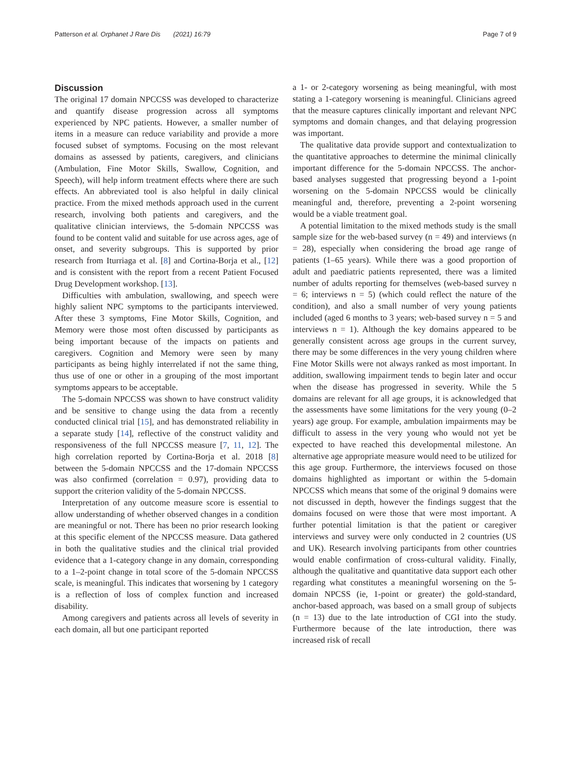Patterson et al. Orphanet J Rare Dis (2021) 16:79 Page 7 of 9
Discussion
The original 17 domain NPCCSS was developed to characterize and quantify disease progression across all symptoms experienced by NPC patients. However, a smaller number of items in a measure can reduce variability and provide a more focused subset of symptoms. Focusing on the most relevant domains as assessed by patients, caregivers, and clinicians (Ambulation, Fine Motor Skills, Swallow, Cognition, and Speech), will help inform treatment effects where there are such effects. An abbreviated tool is also helpful in daily clinical practice. From the mixed methods approach used in the current research, involving both patients and caregivers, and the qualitative clinician interviews, the 5-domain NPCCSS was found to be content valid and suitable for use across ages, age of onset, and severity subgroups. This is supported by prior research from Iturriaga et al. [8] and Cortina-Borja et al., [12] and is consistent with the report from a recent Patient Focused Drug Development workshop. [13].
Difficulties with ambulation, swallowing, and speech were highly salient NPC symptoms to the participants interviewed. After these 3 symptoms, Fine Motor Skills, Cognition, and Memory were those most often discussed by participants as being important because of the impacts on patients and caregivers. Cognition and Memory were seen by many participants as being highly interrelated if not the same thing, thus use of one or other in a grouping of the most important symptoms appears to be acceptable.
The 5-domain NPCCSS was shown to have construct validity and be sensitive to change using the data from a recently conducted clinical trial [15], and has demonstrated reliability in a separate study [14], reflective of the construct validity and responsiveness of the full NPCCSS measure [7, 11, 12]. The high correlation reported by Cortina-Borja et al. 2018 [8] between the 5-domain NPCCSS and the 17-domain NPCCSS was also confirmed (correlation = 0.97), providing data to support the criterion validity of the 5-domain NPCCSS.
Interpretation of any outcome measure score is essential to allow understanding of whether observed changes in a condition are meaningful or not. There has been no prior research looking at this specific element of the NPCCSS measure. Data gathered in both the qualitative studies and the clinical trial provided evidence that a 1-category change in any domain, corresponding to a 1–2-point change in total score of the 5-domain NPCCSS scale, is meaningful. This indicates that worsening by 1 category is a reflection of loss of complex function and increased disability.
Among caregivers and patients across all levels of severity in each domain, all but one participant reported
a 1- or 2-category worsening as being meaningful, with most stating a 1-category worsening is meaningful. Clinicians agreed that the measure captures clinically important and relevant NPC symptoms and domain changes, and that delaying progression was important.
The qualitative data provide support and contextualization to the quantitative approaches to determine the minimal clinically important difference for the 5-domain NPCCSS. The anchor-based analyses suggested that progressing beyond a 1-point worsening on the 5-domain NPCCSS would be clinically meaningful and, therefore, preventing a 2-point worsening would be a viable treatment goal.
A potential limitation to the mixed methods study is the small sample size for the web-based survey (n = 49) and interviews (n = 28), especially when considering the broad age range of patients (1–65 years). While there was a good proportion of adult and paediatric patients represented, there was a limited number of adults reporting for themselves (web-based survey n = 6; interviews n = 5) (which could reflect the nature of the condition), and also a small number of very young patients included (aged 6 months to 3 years; web-based survey n = 5 and interviews n = 1). Although the key domains appeared to be generally consistent across age groups in the current survey, there may be some differences in the very young children where Fine Motor Skills were not always ranked as most important. In addition, swallowing impairment tends to begin later and occur when the disease has progressed in severity. While the 5 domains are relevant for all age groups, it is acknowledged that the assessments have some limitations for the very young (0–2 years) age group. For example, ambulation impairments may be difficult to assess in the very young who would not yet be expected to have reached this developmental milestone. An alternative age appropriate measure would need to be utilized for this age group. Furthermore, the interviews focused on those domains highlighted as important or within the 5-domain NPCCSS which means that some of the original 9 domains were not discussed in depth, however the findings suggest that the domains focused on were those that were most important. A further potential limitation is that the patient or caregiver interviews and survey were only conducted in 2 countries (US and UK). Research involving participants from other countries would enable confirmation of cross-cultural validity. Finally, although the qualitative and quantitative data support each other regarding what constitutes a meaningful worsening on the 5-domain NPCSS (ie, 1-point or greater) the gold-standard, anchor-based approach, was based on a small group of subjects (n = 13) due to the late introduction of CGI into the study. Furthermore because of the late introduction, there was increased risk of recall